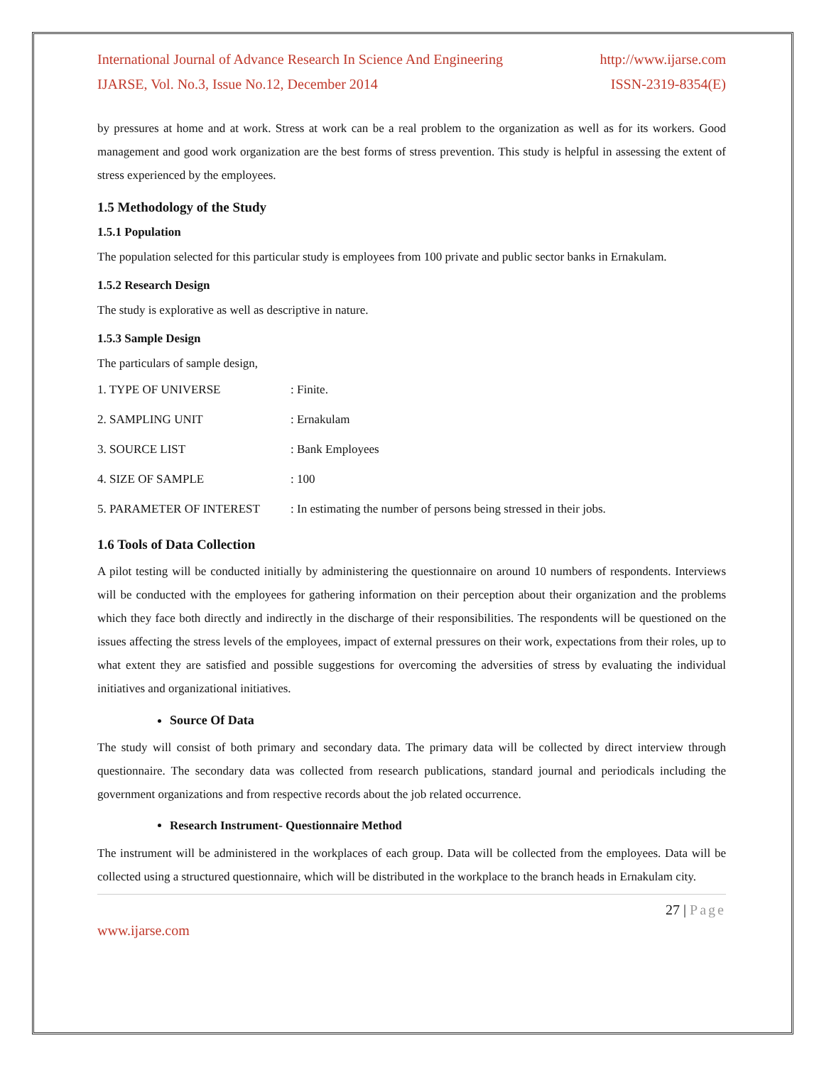International Journal of Advance Research In Science And Engineering http://www.ijarse.com
IJARSE, Vol. No.3, Issue No.12, December 2014 ISSN-2319-8354(E)
by pressures at home and at work. Stress at work can be a real problem to the organization as well as for its workers. Good management and good work organization are the best forms of stress prevention. This study is helpful in assessing the extent of stress experienced by the employees.
1.5 Methodology of the Study
1.5.1 Population
The population selected for this particular study is employees from 100 private and public sector banks in Ernakulam.
1.5.2 Research Design
The study is explorative as well as descriptive in nature.
1.5.3 Sample Design
The particulars of sample design,
1. TYPE OF UNIVERSE : Finite.
2. SAMPLING UNIT : Ernakulam
3. SOURCE LIST : Bank Employees
4. SIZE OF SAMPLE : 100
5. PARAMETER OF INTEREST : In estimating the number of persons being stressed in their jobs.
1.6 Tools of Data Collection
A pilot testing will be conducted initially by administering the questionnaire on around 10 numbers of respondents. Interviews will be conducted with the employees for gathering information on their perception about their organization and the problems which they face both directly and indirectly in the discharge of their responsibilities. The respondents will be questioned on the issues affecting the stress levels of the employees, impact of external pressures on their work, expectations from their roles, up to what extent they are satisfied and possible suggestions for overcoming the adversities of stress by evaluating the individual initiatives and organizational initiatives.
Source Of Data
The study will consist of both primary and secondary data. The primary data will be collected by direct interview through questionnaire. The secondary data was collected from research publications, standard journal and periodicals including the government organizations and from respective records about the job related occurrence.
Research Instrument- Questionnaire Method
The instrument will be administered in the workplaces of each group. Data will be collected from the employees. Data will be collected using a structured questionnaire, which will be distributed in the workplace to the branch heads in Ernakulam city.
27 | Page
www.ijarse.com